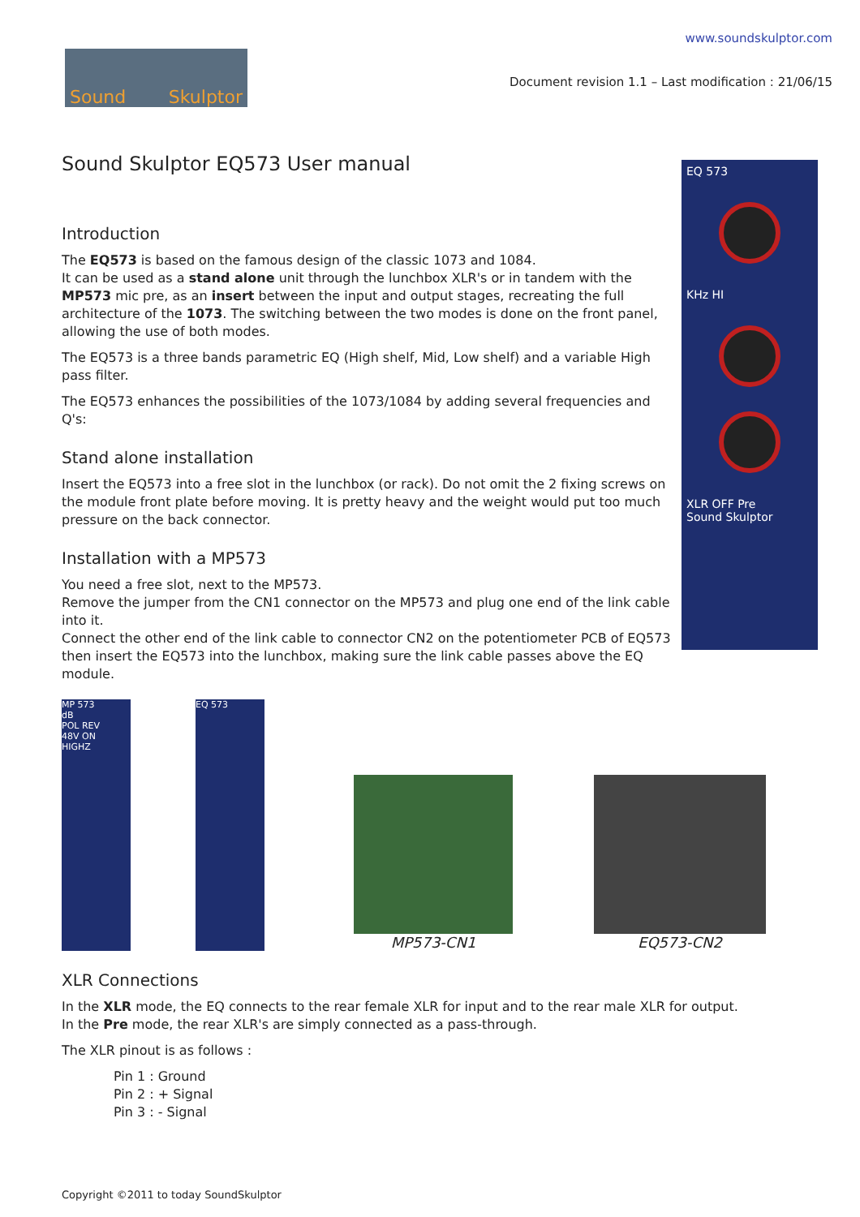Sound Skulptor
www.soundskulptor.com
Document revision 1.1 – Last modification : 21/06/15
EQ 573
KHz HI
XLR OFF Pre
Sound Skulptor
Sound Skulptor EQ573 User manual
Introduction
The EQ573 is based on the famous design of the classic 1073 and 1084.
It can be used as a stand alone unit through the lunchbox XLR's or in tandem with the MP573 mic pre, as an insert between the input and output stages, recreating the full architecture of the 1073. The switching between the two modes is done on the front panel, allowing the use of both modes.
The EQ573 is a three bands parametric EQ (High shelf, Mid, Low shelf) and a variable High pass filter.
The EQ573 enhances the possibilities of the 1073/1084 by adding several frequencies and Q's:
Stand alone installation
Insert the EQ573 into a free slot in the lunchbox (or rack). Do not omit the 2 fixing screws on the module front plate before moving. It is pretty heavy and the weight would put too much pressure on the back connector.
Installation with a MP573
You need a free slot, next to the MP573.
Remove the jumper from the CN1 connector on the MP573 and plug one end of the link cable into it.
Connect the other end of the link cable to connector CN2 on the potentiometer PCB of EQ573 then insert the EQ573 into the lunchbox, making sure the link cable passes above the EQ module.
MP 573
dB
POL REV
48V ON
HIGHZ
EQ 573
MP573-CN1
EQ573-CN2
XLR Connections
In the XLR mode, the EQ connects to the rear female XLR for input and to the rear male XLR for output.
In the Pre mode, the rear XLR's are simply connected as a pass-through.
The XLR pinout is as follows :
Pin 1 : Ground
Pin 2 : + Signal
Pin 3 : - Signal
Copyright ©2011 to today SoundSkulptor